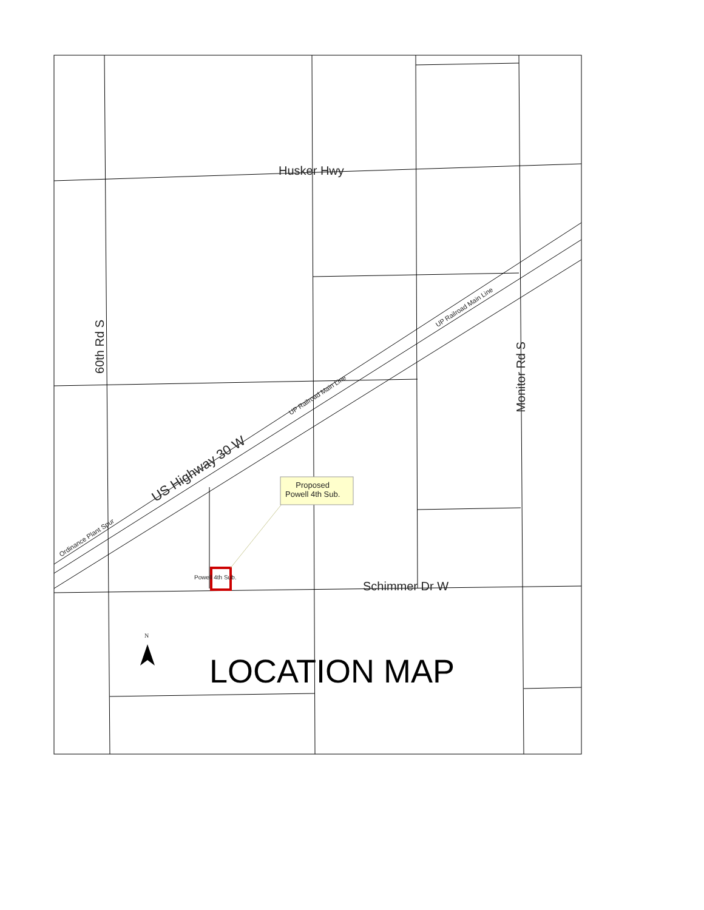Husker Hwy
60th Rd S
Monitor Rd S
US Highway 30 W
UP Railroad Main Line
UP Railroad Main Line
Ordinance Plant Spur
Proposed
Powell 4th Sub.
Powell 4th Sub.
Schimmer Dr W
N
LOCATION MAP